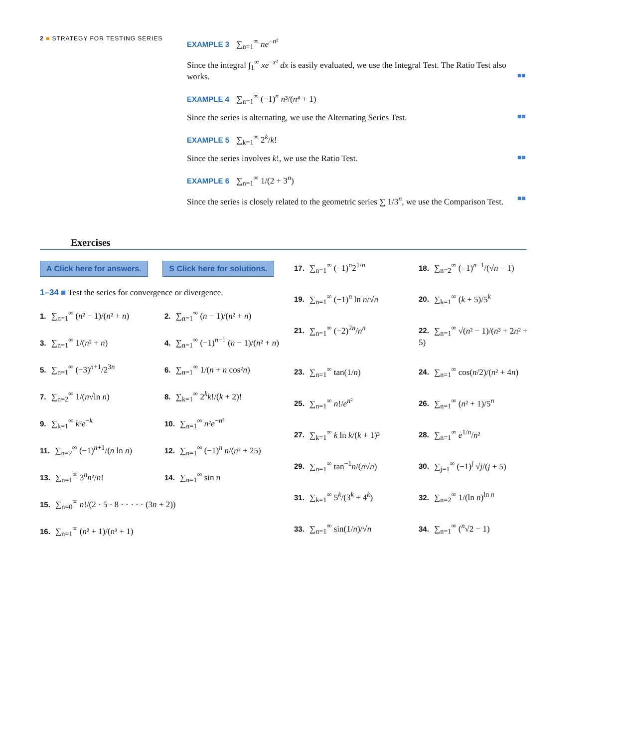2 ■ STRATEGY FOR TESTING SERIES
EXAMPLE 3 ∑<sub>n=1</sub><sup>∞</sup> ne<sup>−n²</sup>
Since the integral ∫<sub>1</sub><sup>∞</sup> xe<sup>−x²</sup> dx is easily evaluated, we use the Integral Test. The Ratio Test also works. ■■
EXAMPLE 4 ∑<sub>n=1</sub><sup>∞</sup> (−1)<sup>n</sup> n³/(n⁴ + 1)
Since the series is alternating, we use the Alternating Series Test. ■■
EXAMPLE 5 ∑<sub>k=1</sub><sup>∞</sup> 2<sup>k</sup>/k!
Since the series involves k!, we use the Ratio Test. ■■
EXAMPLE 6 ∑<sub>n=1</sub><sup>∞</sup> 1/(2 + 3<sup>n</sup>)
Since the series is closely related to the geometric series ∑ 1/3<sup>n</sup>, we use the Comparison Test. ■■
Exercises
A Click here for answers. S Click here for solutions.
1–34 ■ Test the series for convergence or divergence.
1. ∑<sub>n=1</sub><sup>∞</sup> (n² − 1)/(n² + n)
2. ∑<sub>n=1</sub><sup>∞</sup> (n − 1)/(n² + n)
3. ∑<sub>n=1</sub><sup>∞</sup> 1/(n² + n)
4. ∑<sub>n=1</sub><sup>∞</sup> (−1)<sup>n−1</sup> (n − 1)/(n² + n)
5. ∑<sub>n=1</sub><sup>∞</sup> (−3)<sup>n+1</sup>/2<sup>3n</sup>
6. ∑<sub>n=1</sub><sup>∞</sup> 1/(n + n cos²n)
7. ∑<sub>n=2</sub><sup>∞</sup> 1/(n√ln n)
8. ∑<sub>k=1</sub><sup>∞</sup> 2<sup>k</sup>k!/(k + 2)!
9. ∑<sub>k=1</sub><sup>∞</sup> k²e<sup>−k</sup>
10. ∑<sub>n=1</sub><sup>∞</sup> n²e<sup>−n³</sup>
11. ∑<sub>n=2</sub><sup>∞</sup> (−1)<sup>n+1</sup>/(n ln n)
12. ∑<sub>n=1</sub><sup>∞</sup> (−1)<sup>n</sup> n/(n² + 25)
13. ∑<sub>n=1</sub><sup>∞</sup> 3<sup>n</sup>n²/n!
14. ∑<sub>n=1</sub><sup>∞</sup> sin n
15. ∑<sub>n=0</sub><sup>∞</sup> n!/(2 · 5 · 8 · · · · · (3n + 2))
16. ∑<sub>n=1</sub><sup>∞</sup> (n² + 1)/(n³ + 1)
17. ∑<sub>n=1</sub><sup>∞</sup> (−1)<sup>n</sup>2<sup>1/n</sup>
18. ∑<sub>n=2</sub><sup>∞</sup> (−1)<sup>n−1</sup>/(√n − 1)
19. ∑<sub>n=1</sub><sup>∞</sup> (−1)<sup>n</sup> ln n/√n
20. ∑<sub>k=1</sub><sup>∞</sup> (k + 5)/5<sup>k</sup>
21. ∑<sub>n=1</sub><sup>∞</sup> (−2)<sup>2n</sup>/n<sup>n</sup>
22. ∑<sub>n=1</sub><sup>∞</sup> √(n² − 1)/(n³ + 2n² + 5)
23. ∑<sub>n=1</sub><sup>∞</sup> tan(1/n)
24. ∑<sub>n=1</sub><sup>∞</sup> cos(n/2)/(n² + 4n)
25. ∑<sub>n=1</sub><sup>∞</sup> n!/e<sup>n²</sup>
26. ∑<sub>n=1</sub><sup>∞</sup> (n² + 1)/5<sup>n</sup>
27. ∑<sub>k=1</sub><sup>∞</sup> k ln k/(k + 1)³
28. ∑<sub>n=1</sub><sup>∞</sup> e<sup>1/n</sup>/n²
29. ∑<sub>n=1</sub><sup>∞</sup> tan<sup>−1</sup>n/(n√n)
30. ∑<sub>j=1</sub><sup>∞</sup> (−1)<sup>j</sup> √j/(j + 5)
31. ∑<sub>k=1</sub><sup>∞</sup> 5<sup>k</sup>/(3<sup>k</sup> + 4<sup>k</sup>)
32. ∑<sub>n=2</sub><sup>∞</sup> 1/(ln n)<sup>ln n</sup>
33. ∑<sub>n=1</sub><sup>∞</sup> sin(1/n)/√n
34. ∑<sub>n=1</sub><sup>∞</sup> (<sup>n</sup>√2 − 1)